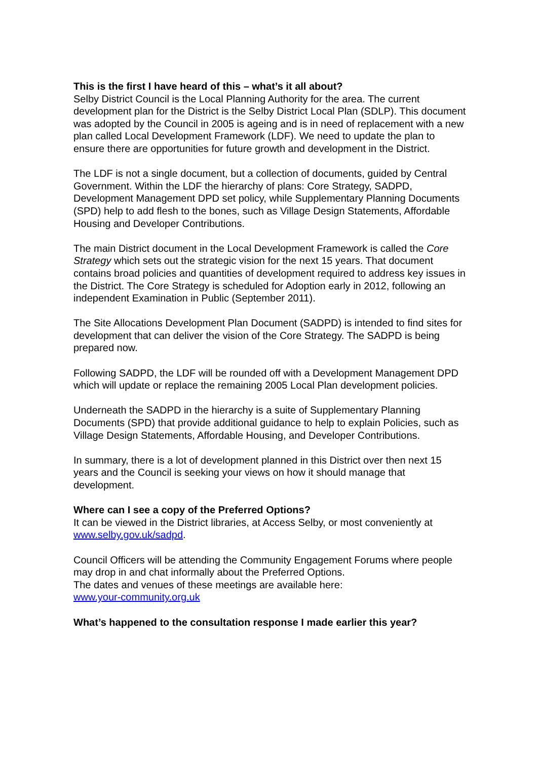This is the first I have heard of this – what’s it all about?
Selby District Council is the Local Planning Authority for the area. The current development plan for the District is the Selby District Local Plan (SDLP). This document was adopted by the Council in 2005 is ageing and is in need of replacement with a new plan called Local Development Framework (LDF). We need to update the plan to ensure there are opportunities for future growth and development in the District.
The LDF is not a single document, but a collection of documents, guided by Central Government. Within the LDF the hierarchy of plans: Core Strategy, SADPD, Development Management DPD set policy, while Supplementary Planning Documents (SPD) help to add flesh to the bones, such as Village Design Statements, Affordable Housing and Developer Contributions.
The main District document in the Local Development Framework is called the Core Strategy which sets out the strategic vision for the next 15 years. That document contains broad policies and quantities of development required to address key issues in the District. The Core Strategy is scheduled for Adoption early in 2012, following an independent Examination in Public (September 2011).
The Site Allocations Development Plan Document (SADPD) is intended to find sites for development that can deliver the vision of the Core Strategy. The SADPD is being prepared now.
Following SADPD, the LDF will be rounded off with a Development Management DPD which will update or replace the remaining 2005 Local Plan development policies.
Underneath the SADPD in the hierarchy is a suite of Supplementary Planning Documents (SPD) that provide additional guidance to help to explain Policies, such as Village Design Statements, Affordable Housing, and Developer Contributions.
In summary, there is a lot of development planned in this District over then next 15 years and the Council is seeking your views on how it should manage that development.
Where can I see a copy of the Preferred Options?
It can be viewed in the District libraries, at Access Selby, or most conveniently at www.selby.gov.uk/sadpd.
Council Officers will be attending the Community Engagement Forums where people may drop in and chat informally about the Preferred Options.
The dates and venues of these meetings are available here:
www.your-community.org.uk
What’s happened to the consultation response I made earlier this year?